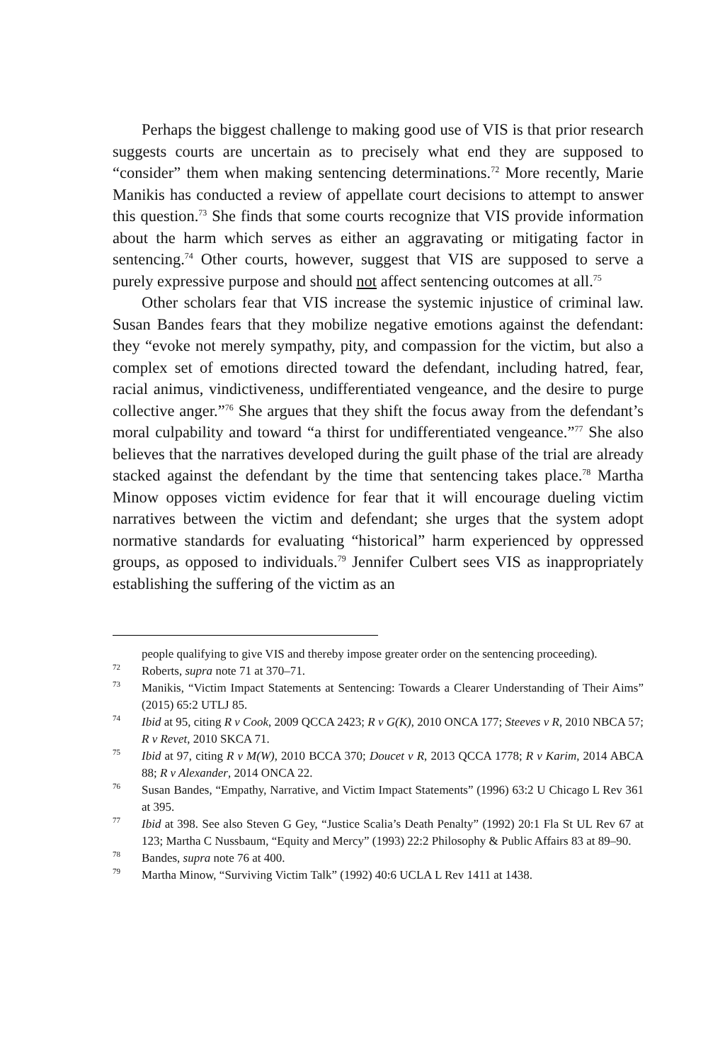Perhaps the biggest challenge to making good use of VIS is that prior research suggests courts are uncertain as to precisely what end they are supposed to “consider” them when making sentencing determinations.<sup>72</sup> More recently, Marie Manikis has conducted a review of appellate court decisions to attempt to answer this question.<sup>73</sup> She finds that some courts recognize that VIS provide information about the harm which serves as either an aggravating or mitigating factor in sentencing.<sup>74</sup> Other courts, however, suggest that VIS are supposed to serve a purely expressive purpose and should not affect sentencing outcomes at all.<sup>75</sup>
Other scholars fear that VIS increase the systemic injustice of criminal law. Susan Bandes fears that they mobilize negative emotions against the defendant: they “evoke not merely sympathy, pity, and compassion for the victim, but also a complex set of emotions directed toward the defendant, including hatred, fear, racial animus, vindictiveness, undifferentiated vengeance, and the desire to purge collective anger.”<sup>76</sup> She argues that they shift the focus away from the defendant’s moral culpability and toward “a thirst for undifferentiated vengeance.”<sup>77</sup> She also believes that the narratives developed during the guilt phase of the trial are already stacked against the defendant by the time that sentencing takes place.<sup>78</sup> Martha Minow opposes victim evidence for fear that it will encourage dueling victim narratives between the victim and defendant; she urges that the system adopt normative standards for evaluating “historical” harm experienced by oppressed groups, as opposed to individuals.<sup>79</sup> Jennifer Culbert sees VIS as inappropriately establishing the suffering of the victim as an
people qualifying to give VIS and thereby impose greater order on the sentencing proceeding).
<sup>72</sup> Roberts, supra note 71 at 370–71.
<sup>73</sup> Manikis, “Victim Impact Statements at Sentencing: Towards a Clearer Understanding of Their Aims” (2015) 65:2 UTLJ 85.
<sup>74</sup> Ibid at 95, citing R v Cook, 2009 QCCA 2423; R v G(K), 2010 ONCA 177; Steeves v R, 2010 NBCA 57; R v Revet, 2010 SKCA 71.
<sup>75</sup> Ibid at 97, citing R v M(W), 2010 BCCA 370; Doucet v R, 2013 QCCA 1778; R v Karim, 2014 ABCA 88; R v Alexander, 2014 ONCA 22.
<sup>76</sup> Susan Bandes, “Empathy, Narrative, and Victim Impact Statements” (1996) 63:2 U Chicago L Rev 361 at 395.
<sup>77</sup> Ibid at 398. See also Steven G Gey, “Justice Scalia’s Death Penalty” (1992) 20:1 Fla St UL Rev 67 at 123; Martha C Nussbaum, “Equity and Mercy” (1993) 22:2 Philosophy & Public Affairs 83 at 89–90.
<sup>78</sup> Bandes, supra note 76 at 400.
<sup>79</sup> Martha Minow, “Surviving Victim Talk” (1992) 40:6 UCLA L Rev 1411 at 1438.